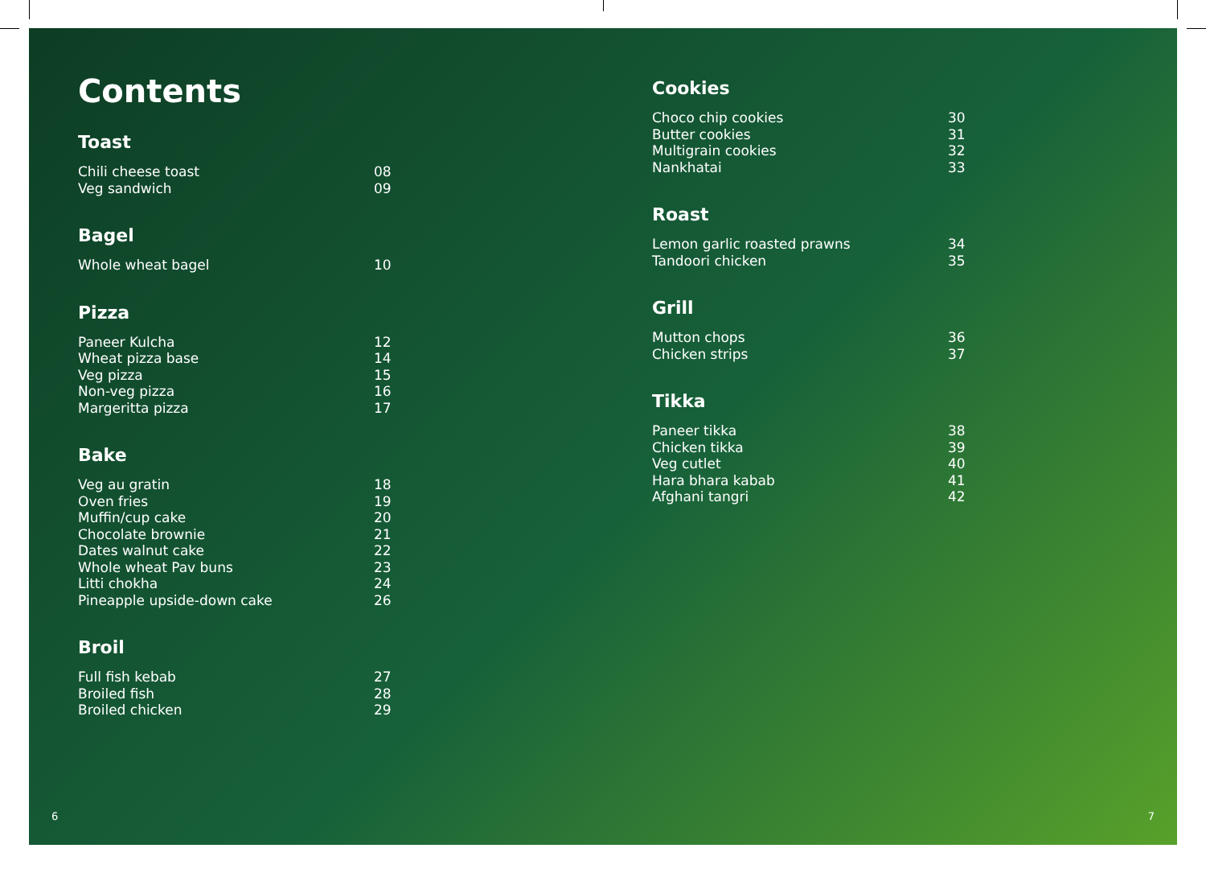Contents
Toast
Chili cheese toast 08
Veg sandwich 09
Bagel
Whole wheat bagel 10
Pizza
Paneer Kulcha 12
Wheat pizza base 14
Veg pizza 15
Non-veg pizza 16
Margeritta pizza 17
Bake
Veg au gratin 18
Oven fries 19
Muffin/cup cake 20
Chocolate brownie 21
Dates walnut cake 22
Whole wheat Pav buns 23
Litti chokha 24
Pineapple upside-down cake 26
Broil
Full fish kebab 27
Broiled fish 28
Broiled chicken 29
Cookies
Choco chip cookies 30
Butter cookies 31
Multigrain cookies 32
Nankhatai 33
Roast
Lemon garlic roasted prawns 34
Tandoori chicken 35
Grill
Mutton chops 36
Chicken strips 37
Tikka
Paneer tikka 38
Chicken tikka 39
Veg cutlet 40
Hara bhara kabab 41
Afghani tangri 42
6 7